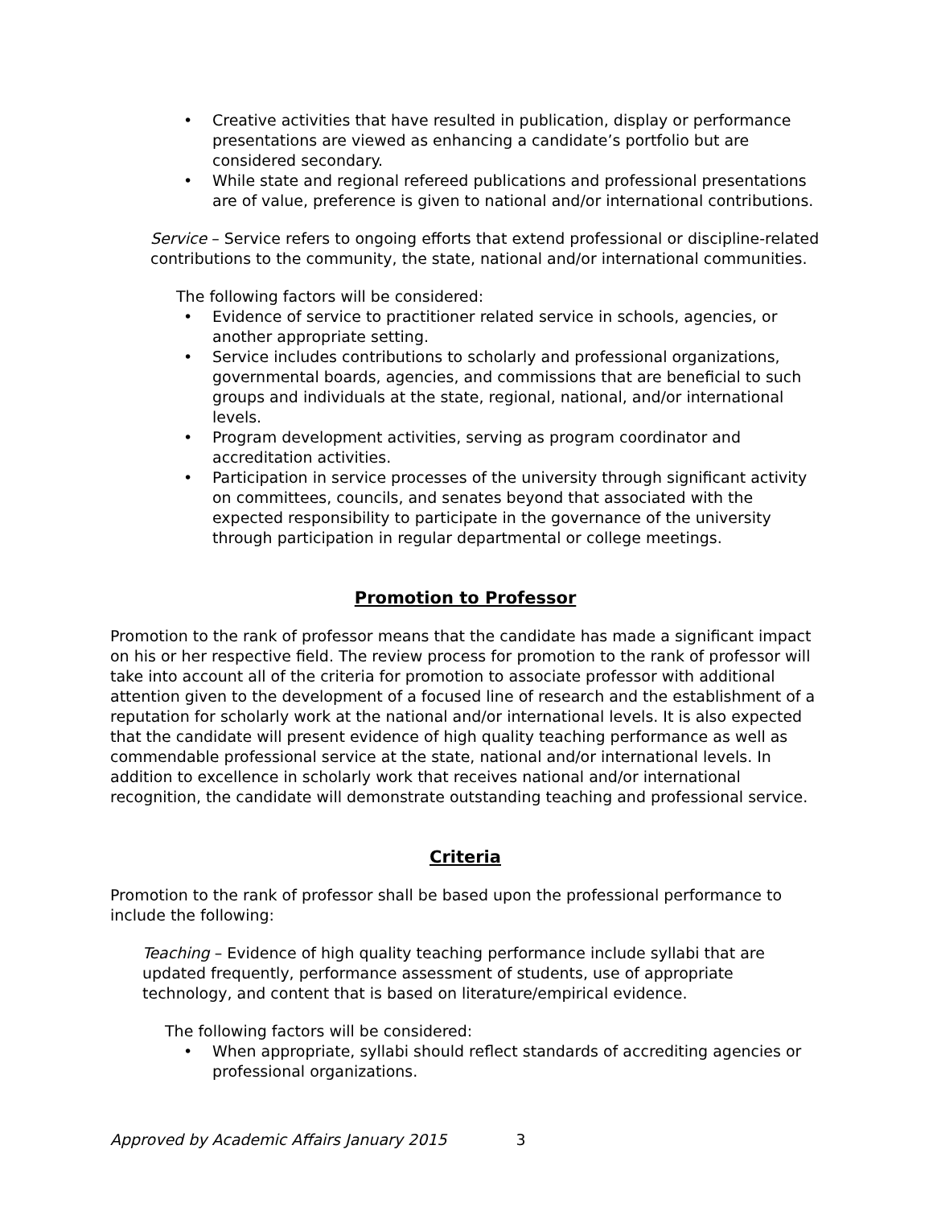• Creative activities that have resulted in publication, display or performance presentations are viewed as enhancing a candidate’s portfolio but are considered secondary.
• While state and regional refereed publications and professional presentations are of value, preference is given to national and/or international contributions.
Service – Service refers to ongoing efforts that extend professional or discipline-related contributions to the community, the state, national and/or international communities.
The following factors will be considered:
• Evidence of service to practitioner related service in schools, agencies, or another appropriate setting.
• Service includes contributions to scholarly and professional organizations, governmental boards, agencies, and commissions that are beneficial to such groups and individuals at the state, regional, national, and/or international levels.
• Program development activities, serving as program coordinator and accreditation activities.
• Participation in service processes of the university through significant activity on committees, councils, and senates beyond that associated with the expected responsibility to participate in the governance of the university through participation in regular departmental or college meetings.
Promotion to Professor
Promotion to the rank of professor means that the candidate has made a significant impact on his or her respective field. The review process for promotion to the rank of professor will take into account all of the criteria for promotion to associate professor with additional attention given to the development of a focused line of research and the establishment of a reputation for scholarly work at the national and/or international levels. It is also expected that the candidate will present evidence of high quality teaching performance as well as commendable professional service at the state, national and/or international levels. In addition to excellence in scholarly work that receives national and/or international recognition, the candidate will demonstrate outstanding teaching and professional service.
Criteria
Promotion to the rank of professor shall be based upon the professional performance to include the following:
Teaching – Evidence of high quality teaching performance include syllabi that are updated frequently, performance assessment of students, use of appropriate technology, and content that is based on literature/empirical evidence.
The following factors will be considered:
• When appropriate, syllabi should reflect standards of accrediting agencies or professional organizations.
Approved by Academic Affairs January 2015 3